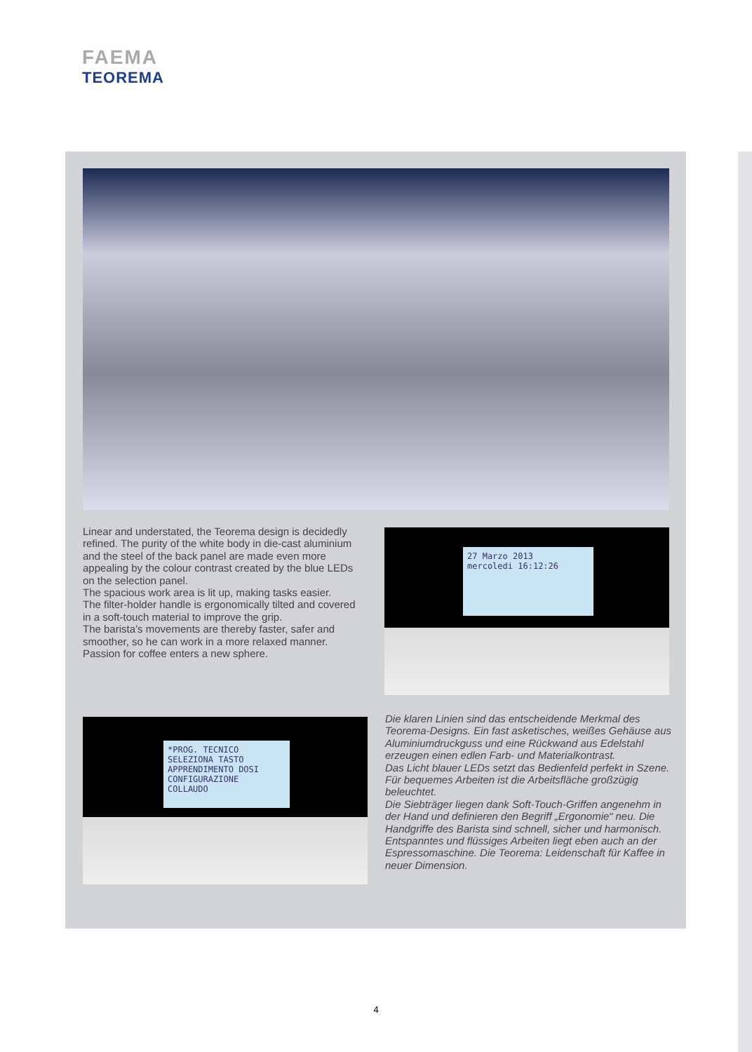FAEMA
TEOREMA
Linear and understated, the Teorema design is decidedly refined. The purity of the white body in die-cast aluminium and the steel of the back panel are made even more appealing by the colour contrast created by the blue LEDs on the selection panel.
The spacious work area is lit up, making tasks easier.
The filter-holder handle is ergonomically tilted and covered in a soft-touch material to improve the grip.
The barista’s movements are thereby faster, safer and smoother, so he can work in a more relaxed manner.
Passion for coffee enters a new sphere.
27 Marzo 2013
mercoledi 16:12:26
*PROG. TECNICO
SELEZIONA TASTO
APPRENDIMENTO DOSI
CONFIGURAZIONE
COLLAUDO
Die klaren Linien sind das entscheidende Merkmal des Teorema-Designs. Ein fast asketisches, weißes Gehäuse aus Aluminiumdruckguss und eine Rückwand aus Edelstahl erzeugen einen edlen Farb- und Materialkontrast.
Das Licht blauer LEDs setzt das Bedienfeld perfekt in Szene. Für bequemes Arbeiten ist die Arbeitsfläche großzügig beleuchtet.
Die Siebträger liegen dank Soft-Touch-Griffen angenehm in der Hand und definieren den Begriff „Ergonomie“ neu. Die Handgriffe des Barista sind schnell, sicher und harmonisch. Entspanntes und flüssiges Arbeiten liegt eben auch an der Espressomaschine. Die Teorema: Leidenschaft für Kaffee in neuer Dimension.
4